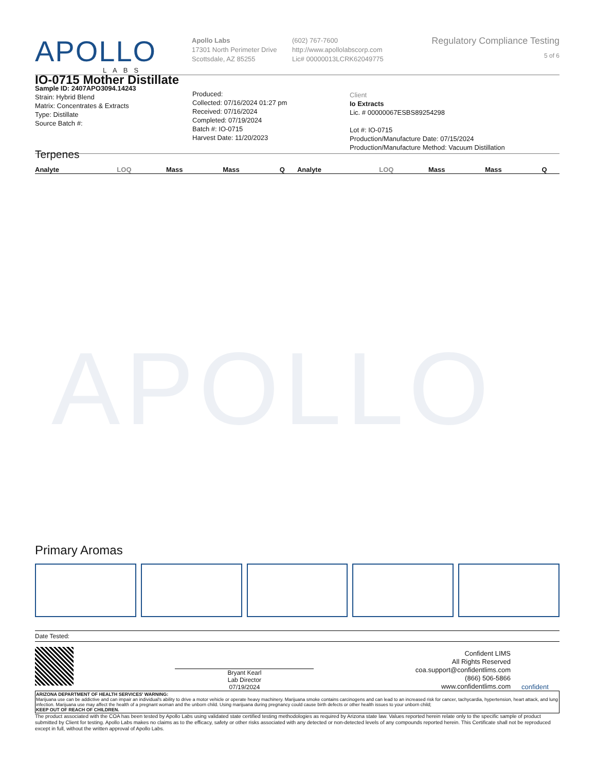APOLLO
APOLLO
LABS
Apollo Labs
17301 North Perimeter Drive
Scottsdale, AZ 85255
(602) 767-7600
http://www.apollolabscorp.com
Lic# 00000013LCRK62049775
Regulatory Compliance Testing
5 of 6
IO-0715 Mother Distillate
Sample ID: 2407APO3094.14243
Strain: Hybrid Blend
Matrix: Concentrates & Extracts
Type: Distillate
Source Batch #:
Produced:
Collected: 07/16/2024 01:27 pm
Received: 07/16/2024
Completed: 07/19/2024
Batch #: IO-0715
Harvest Date: 11/20/2023
Client
Io Extracts
Lic. # 00000067ESBS89254298
Lot #: IO-0715
Production/Manufacture Date: 07/15/2024
Production/Manufacture Method: Vacuum Distillation
Terpenes
| Analyte | LOQ | Mass | Mass | Q | Analyte | LOQ | Mass | Mass | Q |
| --- | --- | --- | --- | --- | --- | --- | --- | --- | --- |
Primary Aromas
Date Tested:
Bryant Kearl
Lab Director
07/19/2024
Confident LIMS
All Rights Reserved
coa.support@confidentlims.com
(866) 506-5866
www.confidentlims.com
confident
ARIZONA DEPARTMENT OF HEALTH SERVICES' WARNING:
Marijuana use can be addictive and can impair an individual's ability to drive a motor vehicle or operate heavy machinery. Marijuana smoke contains carcinogens and can lead to an increased risk for cancer, tachycardia, hypertension, heart attack, and lung infection. Marijuana use may affect the health of a pregnant woman and the unborn child. Using marijuana during pregnancy could cause birth defects or other health issues to your unborn child;
KEEP OUT OF REACH OF CHILDREN.
The product associated with the COA has been tested by Apollo Labs using validated state certified testing methodologies as required by Arizona state law. Values reported herein relate only to the specific sample of product submitted by Client for testing. Apollo Labs makes no claims as to the efficacy, safety or other risks associated with any detected or non-detected levels of any compounds reported herein. This Certificate shall not be reproduced except in full, without the written approval of Apollo Labs.